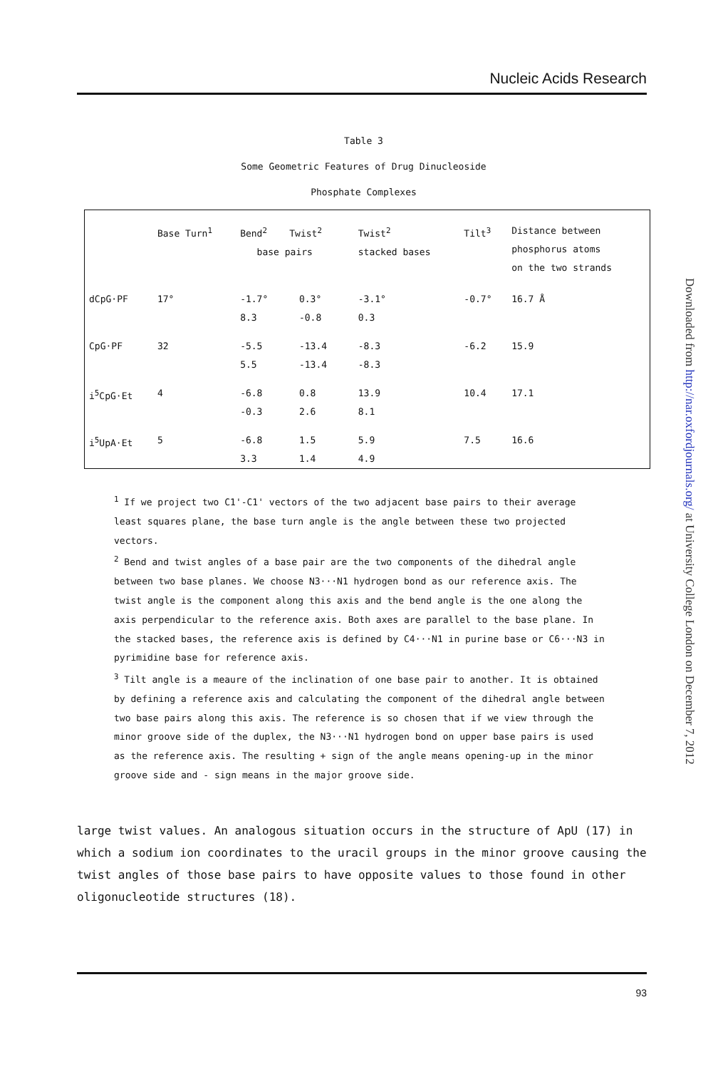Nucleic Acids Research
Table 3
Some Geometric Features of Drug Dinucleoside
Phosphate Complexes
| | Base Turn<sup>1</sup> | Bend<sup>2</sup> Twist<sup>2</sup> base pairs | | Twist<sup>2</sup> stacked bases | Tilt<sup>3</sup> | Distance between phosphorus atoms on the two strands |
| --- | --- | --- | --- | --- | --- | --- |
| dCpG·PF | 17° | -1.7° 8.3 | 0.3° -0.8 | -3.1° 0.3 | -0.7° | 16.7 Å |
| CpG·PF | 32 | -5.5 5.5 | -13.4 -13.4 | -8.3 -8.3 | -6.2 | 15.9 |
| i<sup>5</sup>CpG·Et | 4 | -6.8 -0.3 | 0.8 2.6 | 13.9 8.1 | 10.4 | 17.1 |
| i<sup>5</sup>UpA·Et | 5 | -6.8 3.3 | 1.5 1.4 | 5.9 4.9 | 7.5 | 16.6 |
<sup>1</sup> If we project two C1'-C1' vectors of the two adjacent base pairs to their average least squares plane, the base turn angle is the angle between these two projected vectors.
<sup>2</sup> Bend and twist angles of a base pair are the two components of the dihedral angle between two base planes. We choose N3···N1 hydrogen bond as our reference axis. The twist angle is the component along this axis and the bend angle is the one along the axis perpendicular to the reference axis. Both axes are parallel to the base plane. In the stacked bases, the reference axis is defined by C4···N1 in purine base or C6···N3 in pyrimidine base for reference axis.
<sup>3</sup> Tilt angle is a meaure of the inclination of one base pair to another. It is obtained by defining a reference axis and calculating the component of the dihedral angle between two base pairs along this axis. The reference is so chosen that if we view through the minor groove side of the duplex, the N3···N1 hydrogen bond on upper base pairs is used as the reference axis. The resulting + sign of the angle means opening-up in the minor groove side and - sign means in the major groove side.
large twist values. An analogous situation occurs in the structure of ApU (17) in which a sodium ion coordinates to the uracil groups in the minor groove causing the twist angles of those base pairs to have opposite values to those found in other oligonucleotide structures (18).
93
Downloaded from http://nar.oxfordjournals.org/ at University College London on December 7, 2012